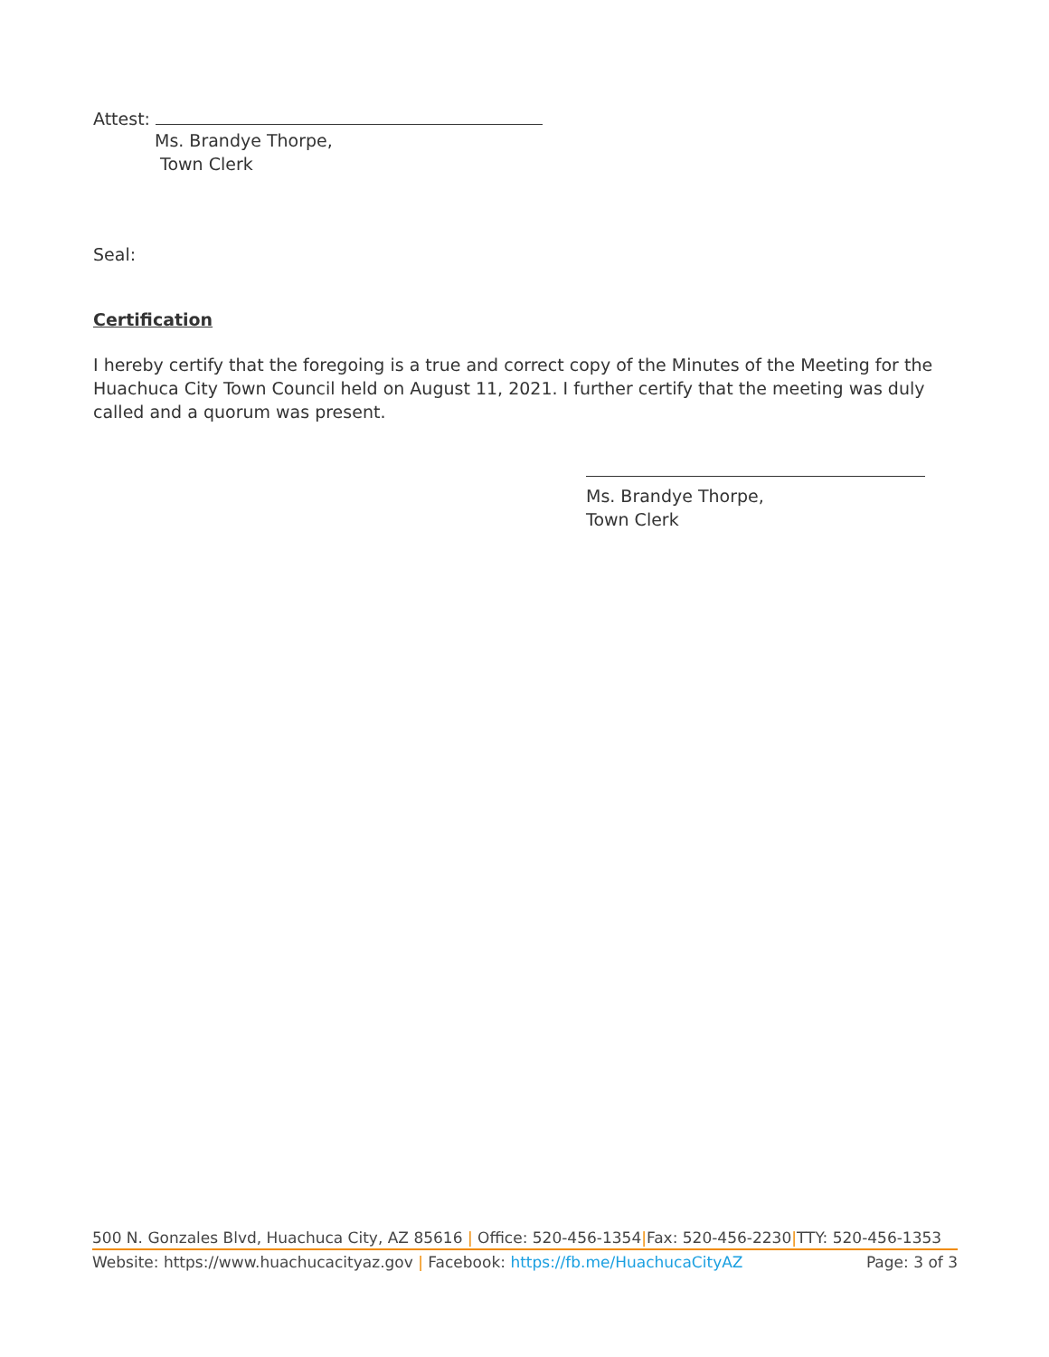Attest:
Ms. Brandye Thorpe,
Town Clerk
Seal:
Certification
I hereby certify that the foregoing is a true and correct copy of the Minutes of the Meeting for the Huachuca City Town Council held on August 11, 2021. I further certify that the meeting was duly called and a quorum was present.
Ms. Brandye Thorpe,
Town Clerk
500 N. Gonzales Blvd, Huachuca City, AZ 85616 | Office: 520-456-1354|Fax: 520-456-2230|TTY: 520-456-1353
Website: https://www.huachucacityaz.gov | Facebook: https://fb.me/HuachucaCityAZ Page: 3 of 3